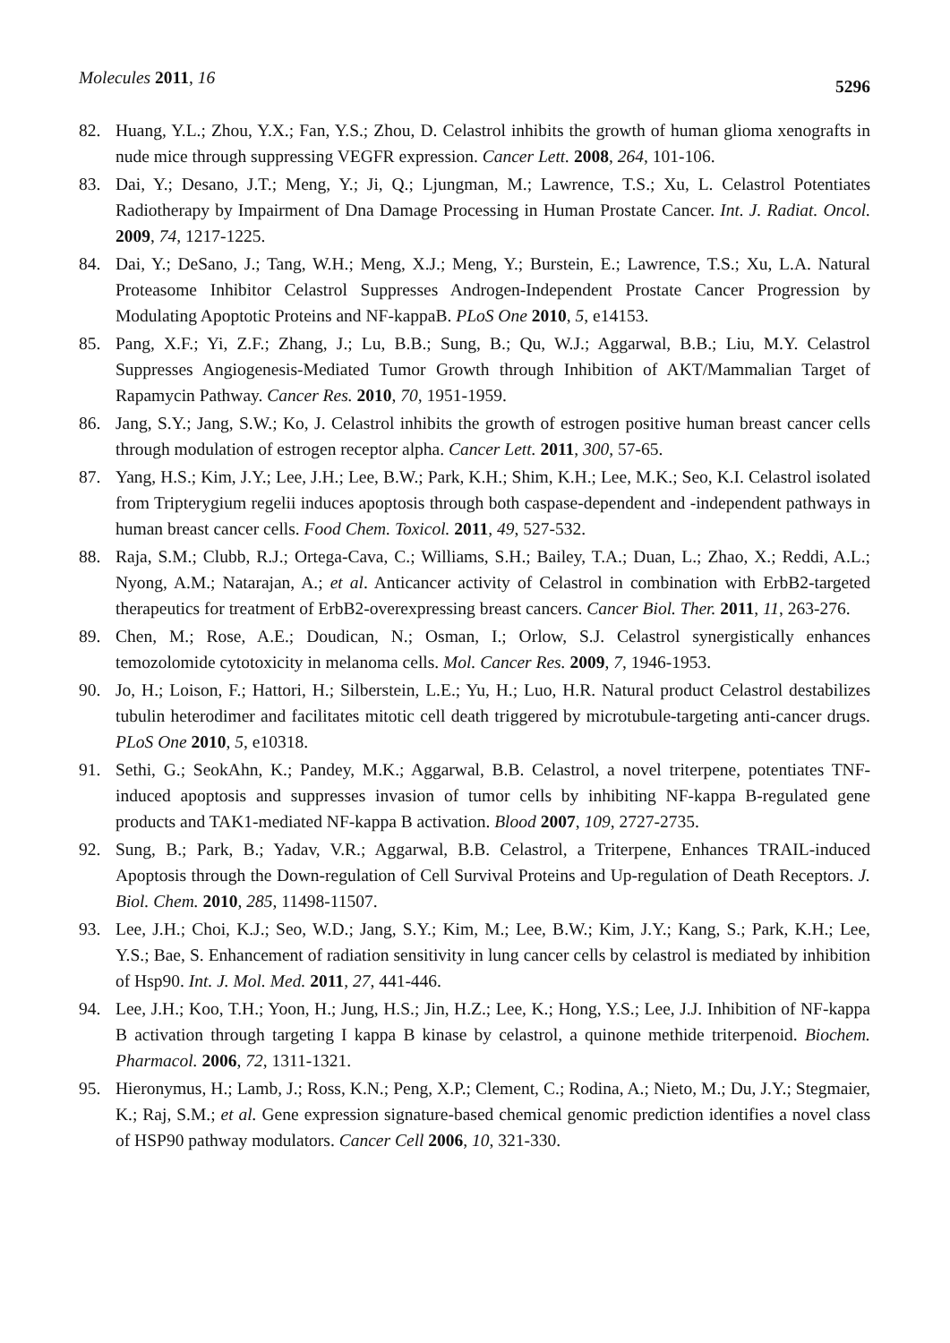Molecules 2011, 16
5296
82. Huang, Y.L.; Zhou, Y.X.; Fan, Y.S.; Zhou, D. Celastrol inhibits the growth of human glioma xenografts in nude mice through suppressing VEGFR expression. Cancer Lett. 2008, 264, 101-106.
83. Dai, Y.; Desano, J.T.; Meng, Y.; Ji, Q.; Ljungman, M.; Lawrence, T.S.; Xu, L. Celastrol Potentiates Radiotherapy by Impairment of Dna Damage Processing in Human Prostate Cancer. Int. J. Radiat. Oncol. 2009, 74, 1217-1225.
84. Dai, Y.; DeSano, J.; Tang, W.H.; Meng, X.J.; Meng, Y.; Burstein, E.; Lawrence, T.S.; Xu, L.A. Natural Proteasome Inhibitor Celastrol Suppresses Androgen-Independent Prostate Cancer Progression by Modulating Apoptotic Proteins and NF-kappaB. PLoS One 2010, 5, e14153.
85. Pang, X.F.; Yi, Z.F.; Zhang, J.; Lu, B.B.; Sung, B.; Qu, W.J.; Aggarwal, B.B.; Liu, M.Y. Celastrol Suppresses Angiogenesis-Mediated Tumor Growth through Inhibition of AKT/Mammalian Target of Rapamycin Pathway. Cancer Res. 2010, 70, 1951-1959.
86. Jang, S.Y.; Jang, S.W.; Ko, J. Celastrol inhibits the growth of estrogen positive human breast cancer cells through modulation of estrogen receptor alpha. Cancer Lett. 2011, 300, 57-65.
87. Yang, H.S.; Kim, J.Y.; Lee, J.H.; Lee, B.W.; Park, K.H.; Shim, K.H.; Lee, M.K.; Seo, K.I. Celastrol isolated from Tripterygium regelii induces apoptosis through both caspase-dependent and -independent pathways in human breast cancer cells. Food Chem. Toxicol. 2011, 49, 527-532.
88. Raja, S.M.; Clubb, R.J.; Ortega-Cava, C.; Williams, S.H.; Bailey, T.A.; Duan, L.; Zhao, X.; Reddi, A.L.; Nyong, A.M.; Natarajan, A.; et al. Anticancer activity of Celastrol in combination with ErbB2-targeted therapeutics for treatment of ErbB2-overexpressing breast cancers. Cancer Biol. Ther. 2011, 11, 263-276.
89. Chen, M.; Rose, A.E.; Doudican, N.; Osman, I.; Orlow, S.J. Celastrol synergistically enhances temozolomide cytotoxicity in melanoma cells. Mol. Cancer Res. 2009, 7, 1946-1953.
90. Jo, H.; Loison, F.; Hattori, H.; Silberstein, L.E.; Yu, H.; Luo, H.R. Natural product Celastrol destabilizes tubulin heterodimer and facilitates mitotic cell death triggered by microtubule-targeting anti-cancer drugs. PLoS One 2010, 5, e10318.
91. Sethi, G.; SeokAhn, K.; Pandey, M.K.; Aggarwal, B.B. Celastrol, a novel triterpene, potentiates TNF-induced apoptosis and suppresses invasion of tumor cells by inhibiting NF-kappa B-regulated gene products and TAK1-mediated NF-kappa B activation. Blood 2007, 109, 2727-2735.
92. Sung, B.; Park, B.; Yadav, V.R.; Aggarwal, B.B. Celastrol, a Triterpene, Enhances TRAIL-induced Apoptosis through the Down-regulation of Cell Survival Proteins and Up-regulation of Death Receptors. J. Biol. Chem. 2010, 285, 11498-11507.
93. Lee, J.H.; Choi, K.J.; Seo, W.D.; Jang, S.Y.; Kim, M.; Lee, B.W.; Kim, J.Y.; Kang, S.; Park, K.H.; Lee, Y.S.; Bae, S. Enhancement of radiation sensitivity in lung cancer cells by celastrol is mediated by inhibition of Hsp90. Int. J. Mol. Med. 2011, 27, 441-446.
94. Lee, J.H.; Koo, T.H.; Yoon, H.; Jung, H.S.; Jin, H.Z.; Lee, K.; Hong, Y.S.; Lee, J.J. Inhibition of NF-kappa B activation through targeting I kappa B kinase by celastrol, a quinone methide triterpenoid. Biochem. Pharmacol. 2006, 72, 1311-1321.
95. Hieronymus, H.; Lamb, J.; Ross, K.N.; Peng, X.P.; Clement, C.; Rodina, A.; Nieto, M.; Du, J.Y.; Stegmaier, K.; Raj, S.M.; et al. Gene expression signature-based chemical genomic prediction identifies a novel class of HSP90 pathway modulators. Cancer Cell 2006, 10, 321-330.